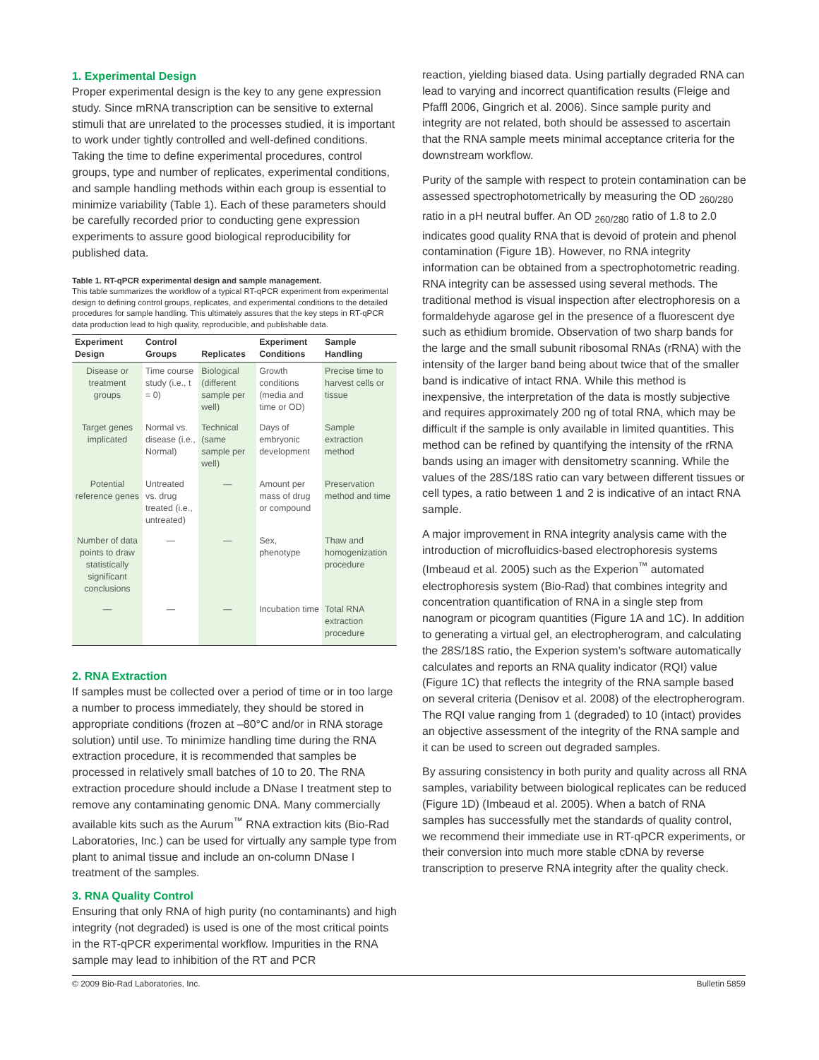1. Experimental Design
Proper experimental design is the key to any gene expression study. Since mRNA transcription can be sensitive to external stimuli that are unrelated to the processes studied, it is important to work under tightly controlled and well-defined conditions. Taking the time to define experimental procedures, control groups, type and number of replicates, experimental conditions, and sample handling methods within each group is essential to minimize variability (Table 1). Each of these parameters should be carefully recorded prior to conducting gene expression experiments to assure good biological reproducibility for published data.
Table 1. RT-qPCR experimental design and sample management.
This table summarizes the workflow of a typical RT-qPCR experiment from experimental design to defining control groups, replicates, and experimental conditions to the detailed procedures for sample handling. This ultimately assures that the key steps in RT-qPCR data production lead to high quality, reproducible, and publishable data.
| Experiment Design | Control Groups | Replicates | Experiment Conditions | Sample Handling |
| --- | --- | --- | --- | --- |
| Disease or treatment groups | Time course study (i.e., t = 0) | Biological (different sample per well) | Growth conditions (media and time or OD) | Precise time to harvest cells or tissue |
| Target genes implicated | Normal vs. disease (i.e., Normal) | Technical (same sample per well) | Days of embryonic development | Sample extraction method |
| Potential reference genes | Untreated vs. drug treated (i.e., untreated) | — | Amount per mass of drug or compound | Preservation method and time |
| Number of data points to draw statistically significant conclusions | — | — | Sex, phenotype | Thaw and homogenization procedure |
| — | — | — | Incubation time | Total RNA extraction procedure |
2. RNA Extraction
If samples must be collected over a period of time or in too large a number to process immediately, they should be stored in appropriate conditions (frozen at –80°C and/or in RNA storage solution) until use. To minimize handling time during the RNA extraction procedure, it is recommended that samples be processed in relatively small batches of 10 to 20. The RNA extraction procedure should include a DNase I treatment step to remove any contaminating genomic DNA. Many commercially available kits such as the Aurum<sup>™</sup> RNA extraction kits (Bio-Rad Laboratories, Inc.) can be used for virtually any sample type from plant to animal tissue and include an on-column DNase I treatment of the samples.
3. RNA Quality Control
Ensuring that only RNA of high purity (no contaminants) and high integrity (not degraded) is used is one of the most critical points in the RT-qPCR experimental workflow. Impurities in the RNA sample may lead to inhibition of the RT and PCR
reaction, yielding biased data. Using partially degraded RNA can lead to varying and incorrect quantification results (Fleige and Pfaffl 2006, Gingrich et al. 2006). Since sample purity and integrity are not related, both should be assessed to ascertain that the RNA sample meets minimal acceptance criteria for the downstream workflow.
Purity of the sample with respect to protein contamination can be assessed spectrophotometrically by measuring the OD <sub>260/280</sub> ratio in a pH neutral buffer. An OD <sub>260/280</sub> ratio of 1.8 to 2.0 indicates good quality RNA that is devoid of protein and phenol contamination (Figure 1B). However, no RNA integrity information can be obtained from a spectrophotometric reading. RNA integrity can be assessed using several methods. The traditional method is visual inspection after electrophoresis on a formaldehyde agarose gel in the presence of a fluorescent dye such as ethidium bromide. Observation of two sharp bands for the large and the small subunit ribosomal RNAs (rRNA) with the intensity of the larger band being about twice that of the smaller band is indicative of intact RNA. While this method is inexpensive, the interpretation of the data is mostly subjective and requires approximately 200 ng of total RNA, which may be difficult if the sample is only available in limited quantities. This method can be refined by quantifying the intensity of the rRNA bands using an imager with densitometry scanning. While the values of the 28S/18S ratio can vary between different tissues or cell types, a ratio between 1 and 2 is indicative of an intact RNA sample.
A major improvement in RNA integrity analysis came with the introduction of microfluidics-based electrophoresis systems (Imbeaud et al. 2005) such as the Experion<sup>™</sup> automated electrophoresis system (Bio-Rad) that combines integrity and concentration quantification of RNA in a single step from nanogram or picogram quantities (Figure 1A and 1C). In addition to generating a virtual gel, an electropherogram, and calculating the 28S/18S ratio, the Experion system’s software automatically calculates and reports an RNA quality indicator (RQI) value (Figure 1C) that reflects the integrity of the RNA sample based on several criteria (Denisov et al. 2008) of the electropherogram. The RQI value ranging from 1 (degraded) to 10 (intact) provides an objective assessment of the integrity of the RNA sample and it can be used to screen out degraded samples.
By assuring consistency in both purity and quality across all RNA samples, variability between biological replicates can be reduced (Figure 1D) (Imbeaud et al. 2005). When a batch of RNA samples has successfully met the standards of quality control, we recommend their immediate use in RT-qPCR experiments, or their conversion into much more stable cDNA by reverse transcription to preserve RNA integrity after the quality check.
© 2009 Bio-Rad Laboratories, Inc. Bulletin 5859